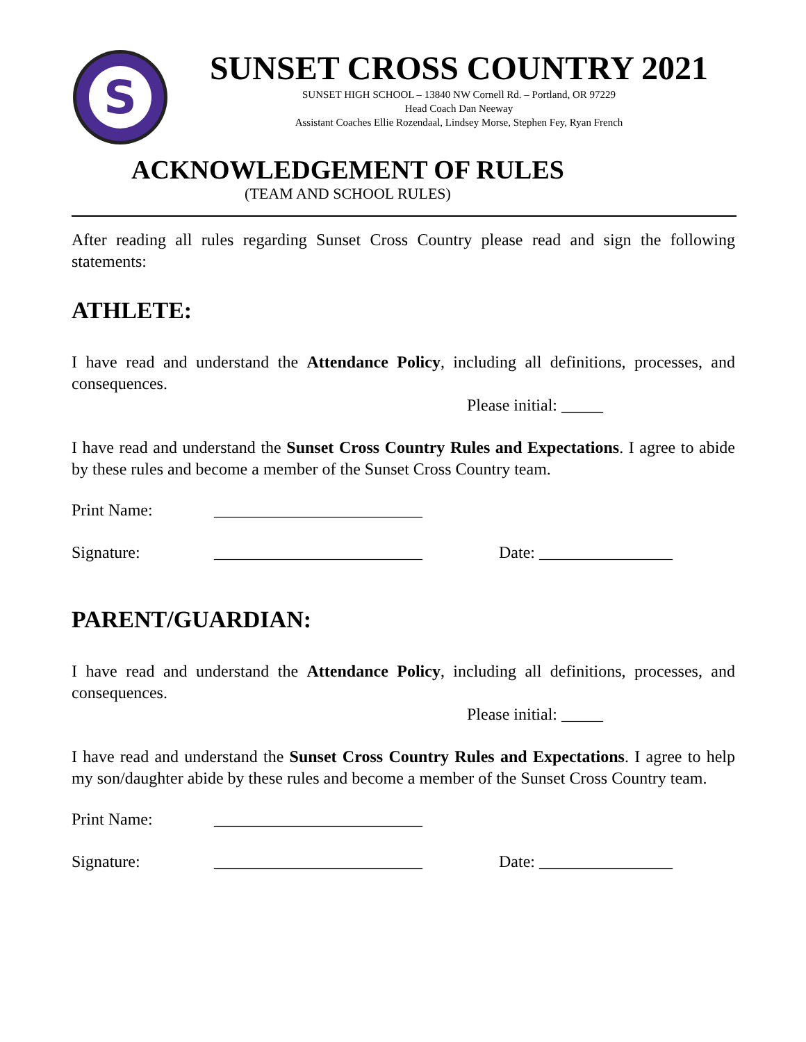S
SUNSET CROSS COUNTRY 2021
SUNSET HIGH SCHOOL – 13840 NW Cornell Rd. – Portland, OR 97229
Head Coach Dan Neeway
Assistant Coaches Ellie Rozendaal, Lindsey Morse, Stephen Fey, Ryan French
ACKNOWLEDGEMENT OF RULES
(TEAM AND SCHOOL RULES)
After reading all rules regarding Sunset Cross Country please read and sign the following statements:
ATHLETE:
I have read and understand the Attendance Policy, including all definitions, processes, and consequences.
Please initial: _____
I have read and understand the Sunset Cross Country Rules and Expectations. I agree to abide by these rules and become a member of the Sunset Cross Country team.
Print Name: _________________________
Signature: _________________________ Date: ________________
PARENT/GUARDIAN:
I have read and understand the Attendance Policy, including all definitions, processes, and consequences.
Please initial: _____
I have read and understand the Sunset Cross Country Rules and Expectations. I agree to help my son/daughter abide by these rules and become a member of the Sunset Cross Country team.
Print Name: _________________________
Signature: _________________________ Date: ________________